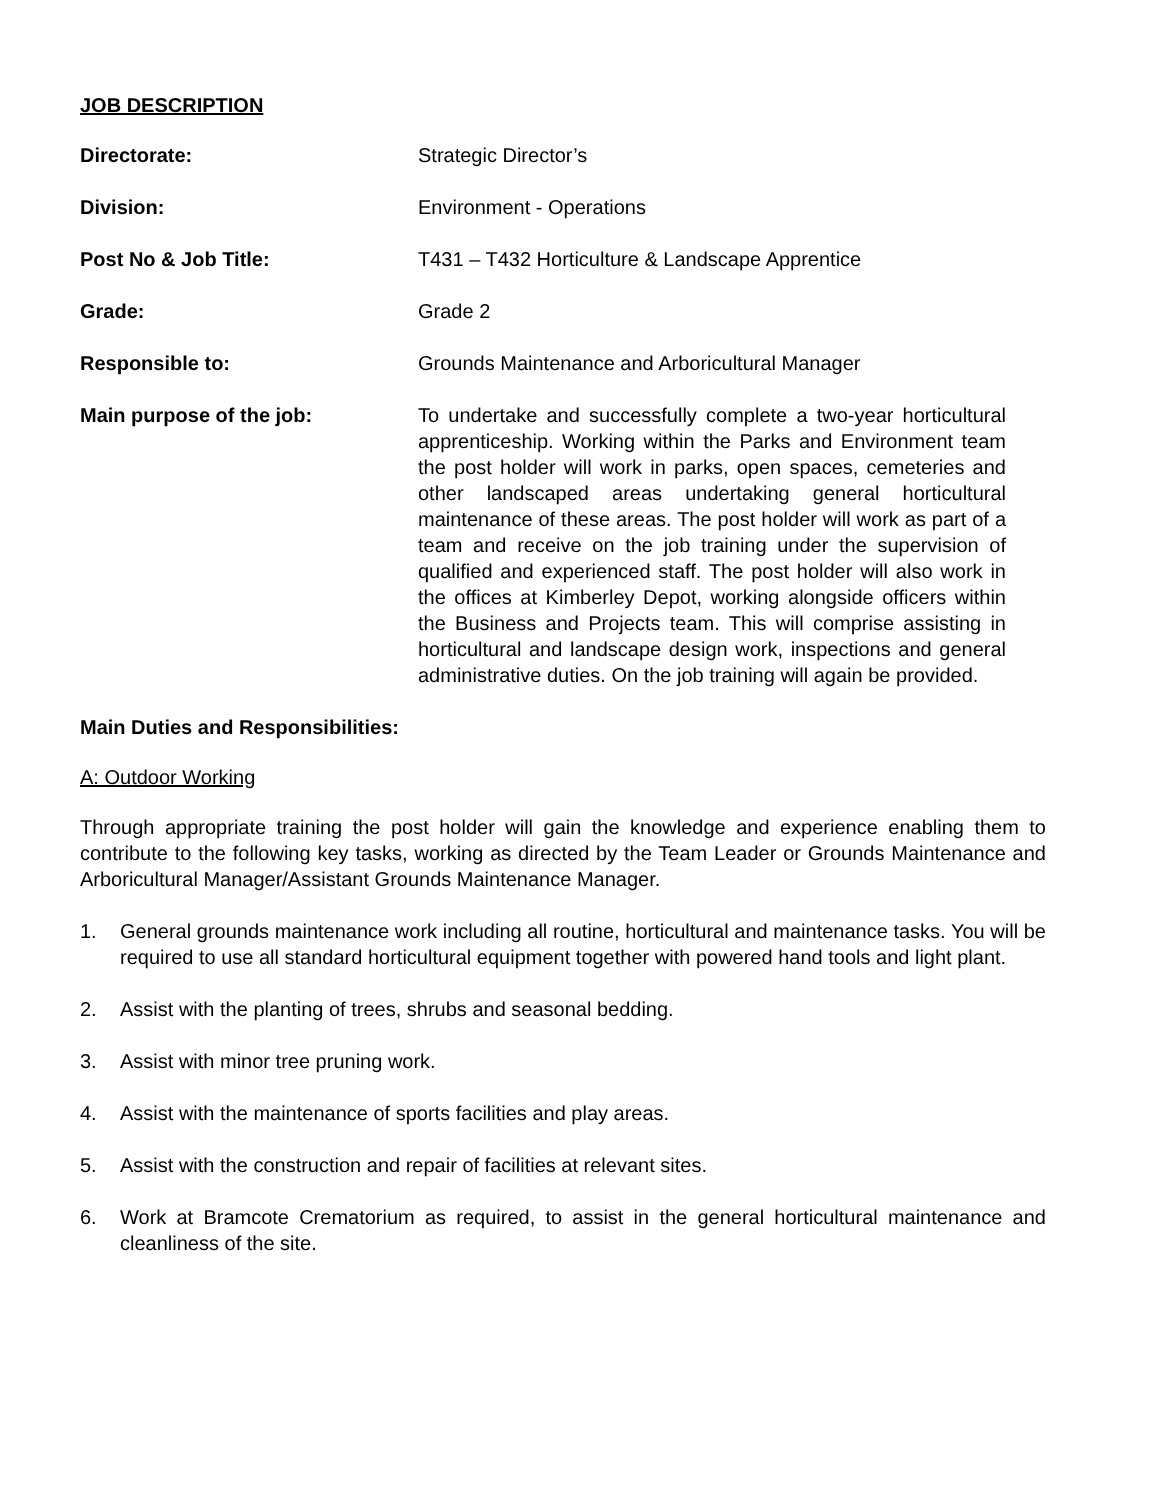JOB DESCRIPTION
Directorate: Strategic Director’s
Division: Environment - Operations
Post No & Job Title: T431 – T432 Horticulture & Landscape Apprentice
Grade: Grade 2
Responsible to: Grounds Maintenance and Arboricultural Manager
Main purpose of the job: To undertake and successfully complete a two-year horticultural apprenticeship. Working within the Parks and Environment team the post holder will work in parks, open spaces, cemeteries and other landscaped areas undertaking general horticultural maintenance of these areas. The post holder will work as part of a team and receive on the job training under the supervision of qualified and experienced staff. The post holder will also work in the offices at Kimberley Depot, working alongside officers within the Business and Projects team. This will comprise assisting in horticultural and landscape design work, inspections and general administrative duties. On the job training will again be provided.
Main Duties and Responsibilities:
A: Outdoor Working
Through appropriate training the post holder will gain the knowledge and experience enabling them to contribute to the following key tasks, working as directed by the Team Leader or Grounds Maintenance and Arboricultural Manager/Assistant Grounds Maintenance Manager.
1. General grounds maintenance work including all routine, horticultural and maintenance tasks. You will be required to use all standard horticultural equipment together with powered hand tools and light plant.
2. Assist with the planting of trees, shrubs and seasonal bedding.
3. Assist with minor tree pruning work.
4. Assist with the maintenance of sports facilities and play areas.
5. Assist with the construction and repair of facilities at relevant sites.
6. Work at Bramcote Crematorium as required, to assist in the general horticultural maintenance and cleanliness of the site.